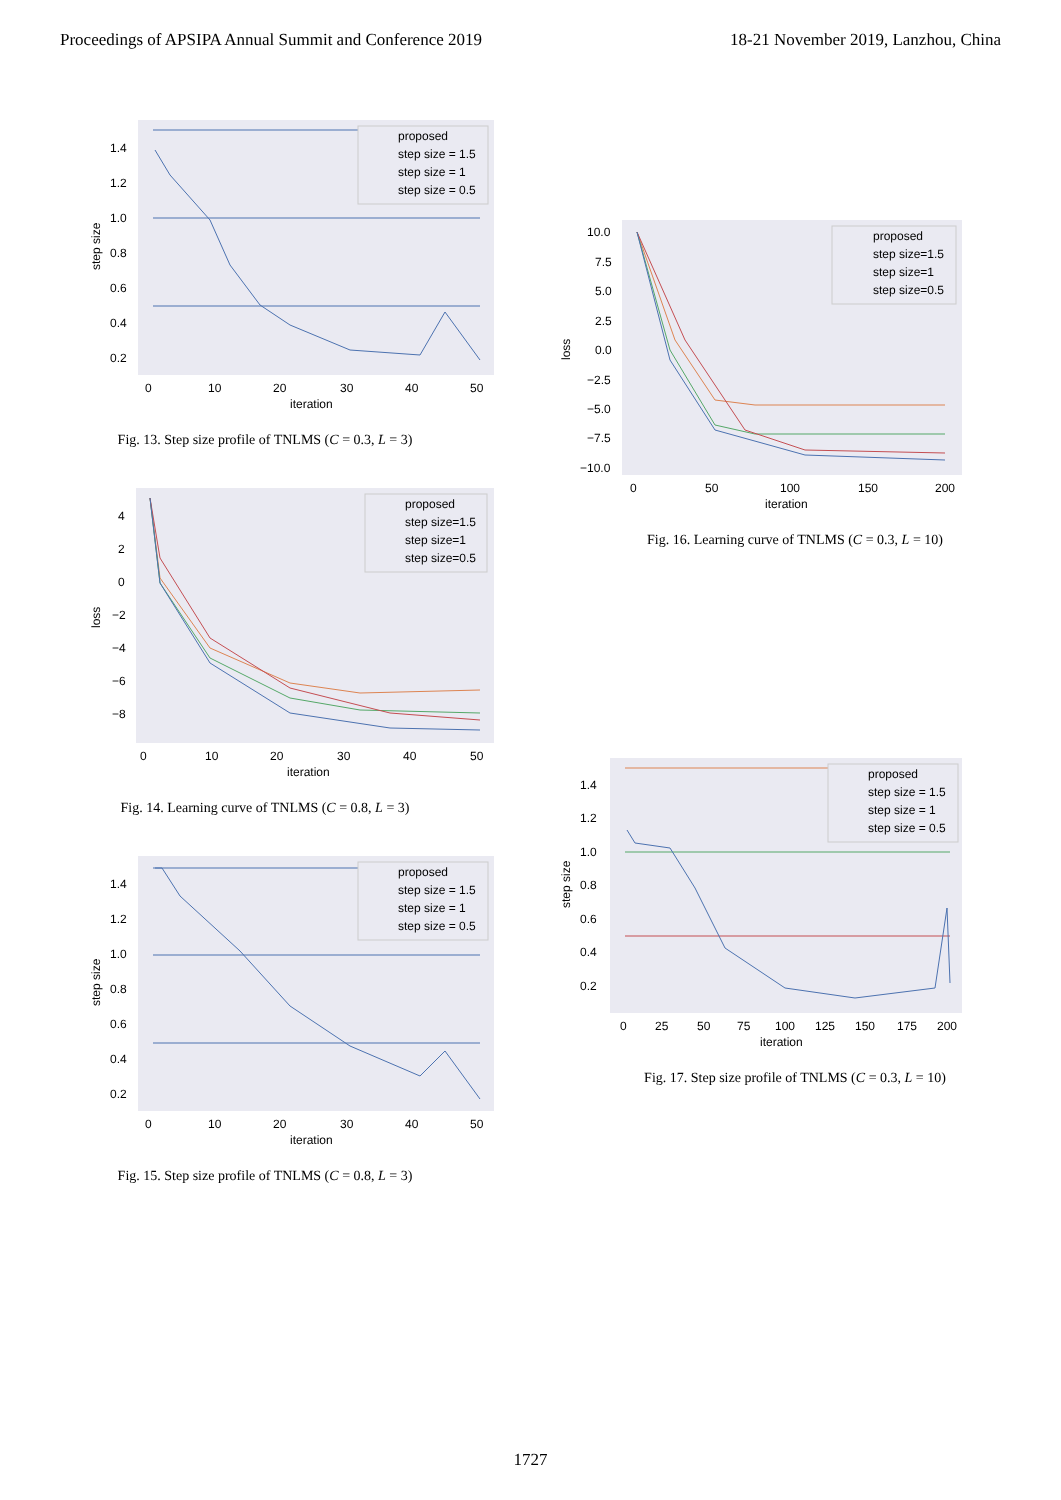Proceedings of APSIPA Annual Summit and Conference 2019 18-21 November 2019, Lanzhou, China
step size
1.4
1.2
1.0
0.8
0.6
0.4
0.2
proposed
step size = 1.5
step size = 1
step size = 0.5
0
10
20
30
40
50
iteration
Fig. 13. Step size profile of TNLMS (C = 0.3, L = 3)
loss
4
2
0
−2
−4
−6
−8
proposed
step size=1.5
step size=1
step size=0.5
0
10
20
30
40
50
iteration
Fig. 14. Learning curve of TNLMS (C = 0.8, L = 3)
step size
1.4
1.2
1.0
0.8
0.6
0.4
0.2
proposed
step size = 1.5
step size = 1
step size = 0.5
0
10
20
30
40
50
iteration
Fig. 15. Step size profile of TNLMS (C = 0.8, L = 3)
loss
10.0
7.5
5.0
2.5
0.0
−2.5
−5.0
−7.5
−10.0
proposed
step size=1.5
step size=1
step size=0.5
0
50
100
150
200
iteration
Fig. 16. Learning curve of TNLMS (C = 0.3, L = 10)
step size
1.4
1.2
1.0
0.8
0.6
0.4
0.2
proposed
step size = 1.5
step size = 1
step size = 0.5
0
25
50
75
100
125
150
175
200
iteration
Fig. 17. Step size profile of TNLMS (C = 0.3, L = 10)
1727